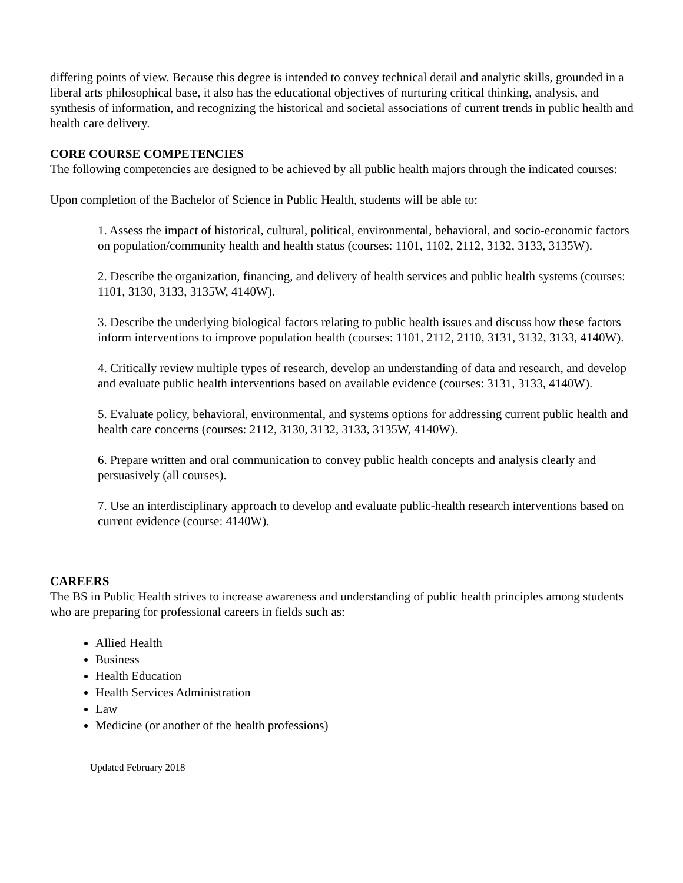differing points of view. Because this degree is intended to convey technical detail and analytic skills, grounded in a liberal arts philosophical base, it also has the educational objectives of nurturing critical thinking, analysis, and synthesis of information, and recognizing the historical and societal associations of current trends in public health and health care delivery.
CORE COURSE COMPETENCIES
The following competencies are designed to be achieved by all public health majors through the indicated courses:
Upon completion of the Bachelor of Science in Public Health, students will be able to:
1. Assess the impact of historical, cultural, political, environmental, behavioral, and socio-economic factors on population/community health and health status (courses: 1101, 1102, 2112, 3132, 3133, 3135W).
2. Describe the organization, financing, and delivery of health services and public health systems (courses: 1101, 3130, 3133, 3135W, 4140W).
3. Describe the underlying biological factors relating to public health issues and discuss how these factors inform interventions to improve population health (courses: 1101, 2112, 2110, 3131, 3132, 3133, 4140W).
4. Critically review multiple types of research, develop an understanding of data and research, and develop and evaluate public health interventions based on available evidence (courses: 3131, 3133, 4140W).
5. Evaluate policy, behavioral, environmental, and systems options for addressing current public health and health care concerns (courses: 2112, 3130, 3132, 3133, 3135W, 4140W).
6. Prepare written and oral communication to convey public health concepts and analysis clearly and persuasively (all courses).
7. Use an interdisciplinary approach to develop and evaluate public-health research interventions based on current evidence (course: 4140W).
CAREERS
The BS in Public Health strives to increase awareness and understanding of public health principles among students who are preparing for professional careers in fields such as:
Allied Health
Business
Health Education
Health Services Administration
Law
Medicine (or another of the health professions)
Updated February 2018